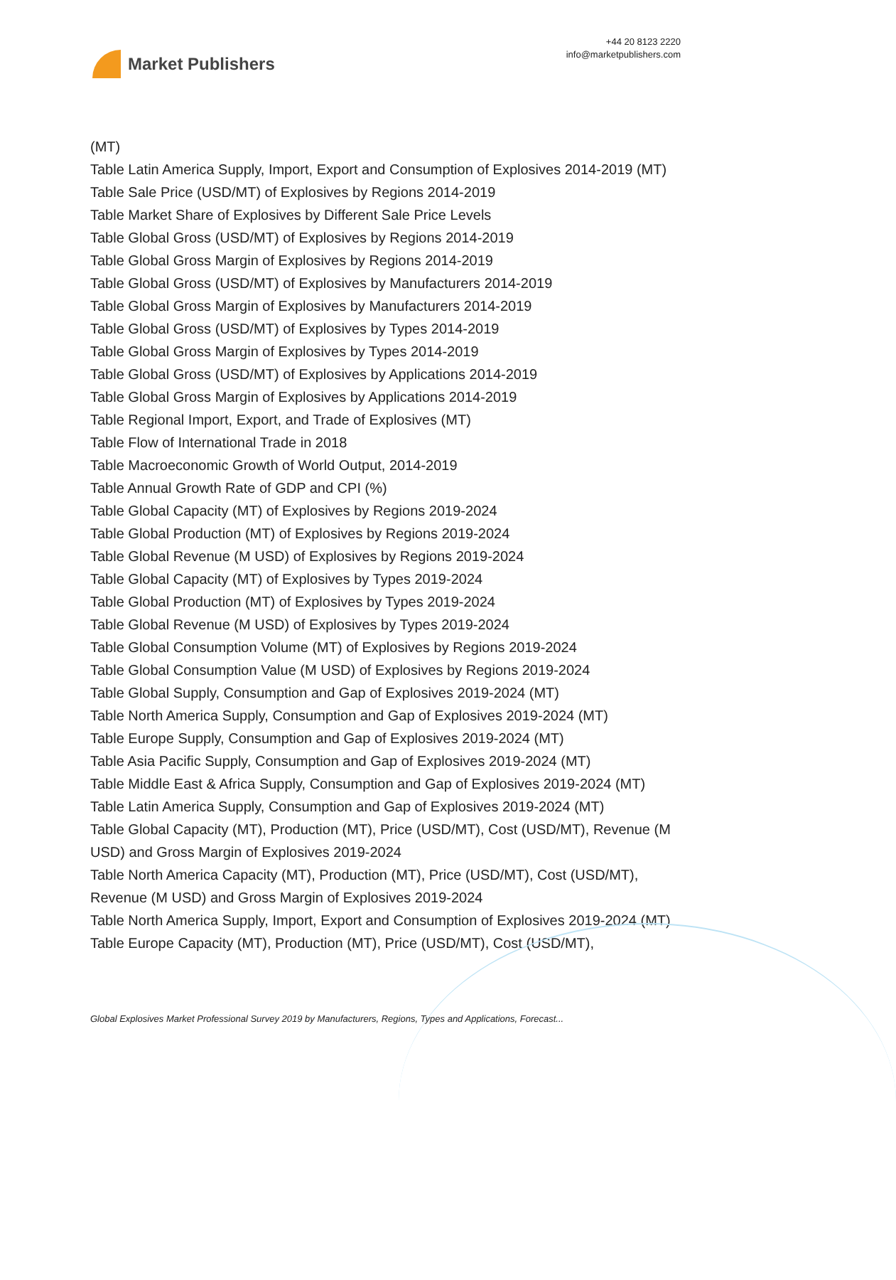Market Publishers
+44 20 8123 2220
info@marketpublishers.com
(MT)
Table Latin America Supply, Import, Export and Consumption of Explosives 2014-2019 (MT)
Table Sale Price (USD/MT) of Explosives by Regions 2014-2019
Table Market Share of Explosives by Different Sale Price Levels
Table Global Gross (USD/MT) of Explosives by Regions 2014-2019
Table Global Gross Margin of Explosives by Regions 2014-2019
Table Global Gross (USD/MT) of Explosives by Manufacturers 2014-2019
Table Global Gross Margin of Explosives by Manufacturers 2014-2019
Table Global Gross (USD/MT) of Explosives by Types 2014-2019
Table Global Gross Margin of Explosives by Types 2014-2019
Table Global Gross (USD/MT) of Explosives by Applications 2014-2019
Table Global Gross Margin of Explosives by Applications 2014-2019
Table Regional Import, Export, and Trade of Explosives (MT)
Table Flow of International Trade in 2018
Table Macroeconomic Growth of World Output, 2014-2019
Table Annual Growth Rate of GDP and CPI (%)
Table Global Capacity (MT) of Explosives by Regions 2019-2024
Table Global Production (MT) of Explosives by Regions 2019-2024
Table Global Revenue (M USD) of Explosives by Regions 2019-2024
Table Global Capacity (MT) of Explosives by Types 2019-2024
Table Global Production (MT) of Explosives by Types 2019-2024
Table Global Revenue (M USD) of Explosives by Types 2019-2024
Table Global Consumption Volume (MT) of Explosives by Regions 2019-2024
Table Global Consumption Value (M USD) of Explosives by Regions 2019-2024
Table Global Supply, Consumption and Gap of Explosives 2019-2024 (MT)
Table North America Supply, Consumption and Gap of Explosives 2019-2024 (MT)
Table Europe Supply, Consumption and Gap of Explosives 2019-2024 (MT)
Table Asia Pacific Supply, Consumption and Gap of Explosives 2019-2024 (MT)
Table Middle East & Africa Supply, Consumption and Gap of Explosives 2019-2024 (MT)
Table Latin America Supply, Consumption and Gap of Explosives 2019-2024 (MT)
Table Global Capacity (MT), Production (MT), Price (USD/MT), Cost (USD/MT), Revenue (M USD) and Gross Margin of Explosives 2019-2024
Table North America Capacity (MT), Production (MT), Price (USD/MT), Cost (USD/MT), Revenue (M USD) and Gross Margin of Explosives 2019-2024
Table North America Supply, Import, Export and Consumption of Explosives 2019-2024 (MT)
Table Europe Capacity (MT), Production (MT), Price (USD/MT), Cost (USD/MT),
Global Explosives Market Professional Survey 2019 by Manufacturers, Regions, Types and Applications, Forecast...